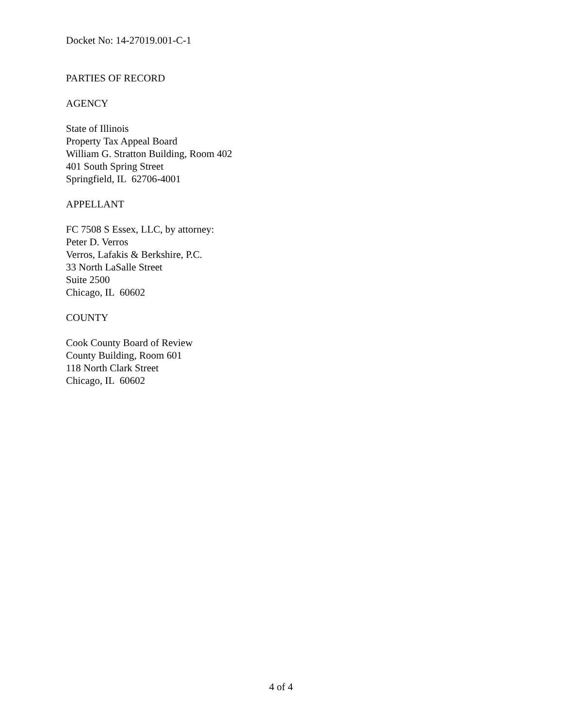Docket No: 14-27019.001-C-1
PARTIES OF RECORD
AGENCY
State of Illinois
Property Tax Appeal Board
William G. Stratton Building, Room 402
401 South Spring Street
Springfield, IL 62706-4001
APPELLANT
FC 7508 S Essex, LLC, by attorney:
Peter D. Verros
Verros, Lafakis & Berkshire, P.C.
33 North LaSalle Street
Suite 2500
Chicago, IL 60602
COUNTY
Cook County Board of Review
County Building, Room 601
118 North Clark Street
Chicago, IL 60602
4 of 4